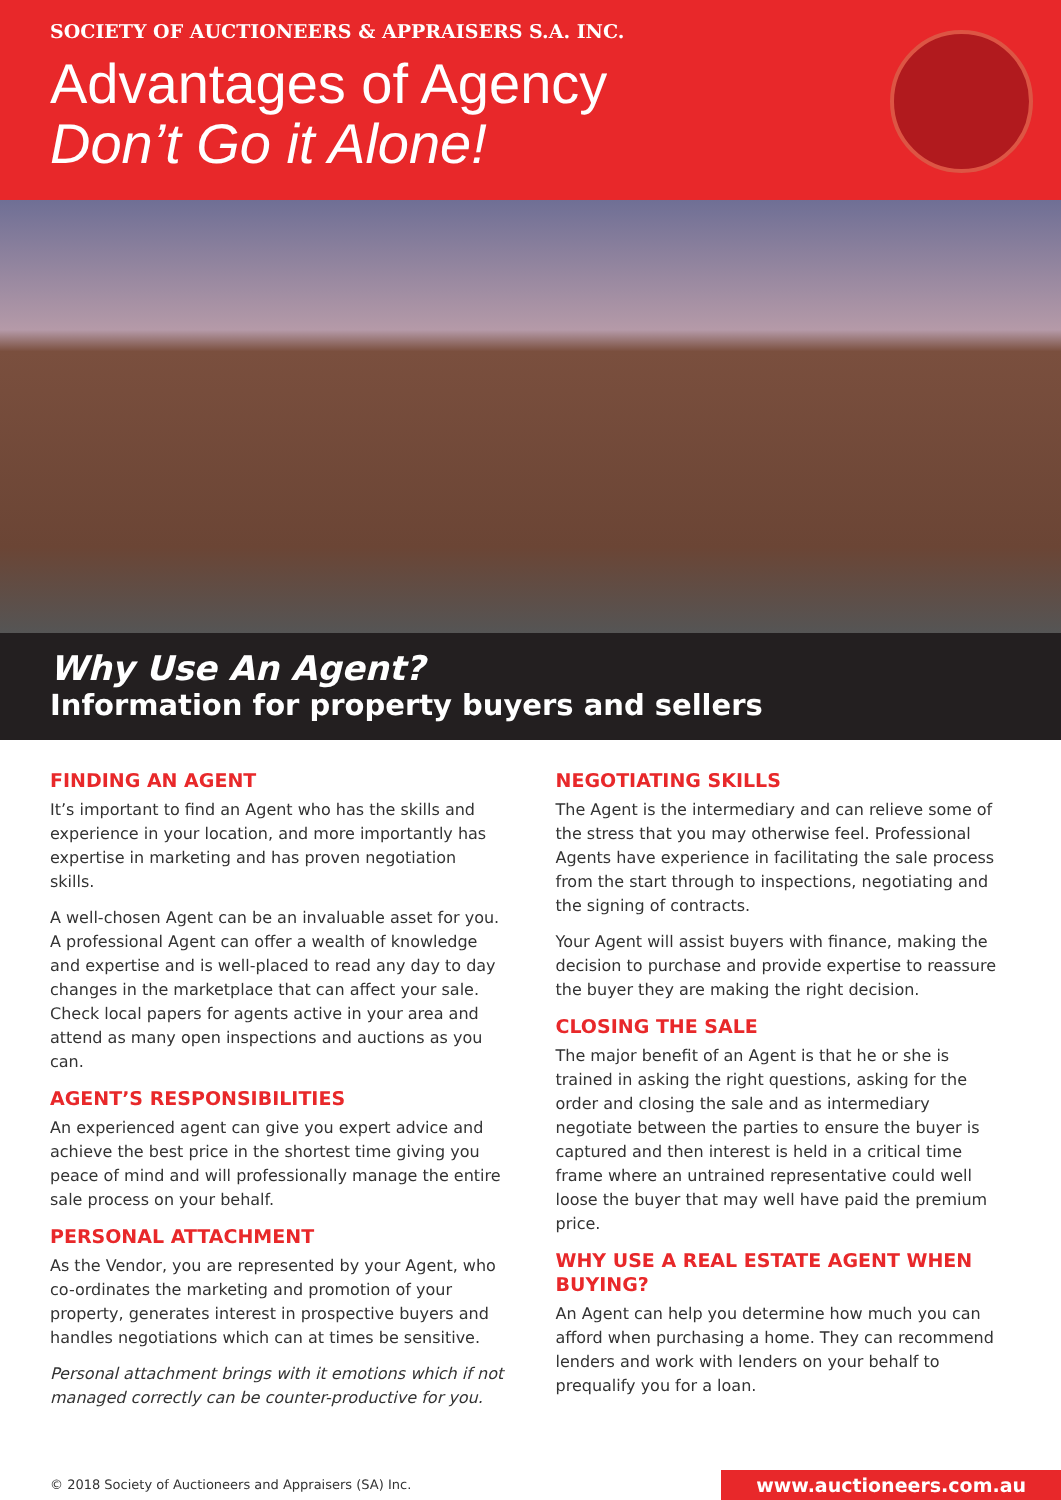SOCIETY OF AUCTIONEERS & APPRAISERS S.A. INC.
Advantages of Agency
Don’t Go it Alone!
Why Use An Agent?
Information for property buyers and sellers
FINDING AN AGENT
It’s important to find an Agent who has the skills and experience in your location, and more importantly has expertise in marketing and has proven negotiation skills.
A well-chosen Agent can be an invaluable asset for you. A professional Agent can offer a wealth of knowledge and expertise and is well-placed to read any day to day changes in the marketplace that can affect your sale. Check local papers for agents active in your area and attend as many open inspections and auctions as you can.
AGENT’S RESPONSIBILITIES
An experienced agent can give you expert advice and achieve the best price in the shortest time giving you peace of mind and will professionally manage the entire sale process on your behalf.
PERSONAL ATTACHMENT
As the Vendor, you are represented by your Agent, who co-ordinates the marketing and promotion of your property, generates interest in prospective buyers and handles negotiations which can at times be sensitive.
Personal attachment brings with it emotions which if not managed correctly can be counter-productive for you.
NEGOTIATING SKILLS
The Agent is the intermediary and can relieve some of the stress that you may otherwise feel. Professional Agents have experience in facilitating the sale process from the start through to inspections, negotiating and the signing of contracts.
Your Agent will assist buyers with finance, making the decision to purchase and provide expertise to reassure the buyer they are making the right decision.
CLOSING THE SALE
The major benefit of an Agent is that he or she is trained in asking the right questions, asking for the order and closing the sale and as intermediary negotiate between the parties to ensure the buyer is captured and then interest is held in a critical time frame where an untrained representative could well loose the buyer that may well have paid the premium price.
WHY USE A REAL ESTATE AGENT WHEN BUYING?
An Agent can help you determine how much you can afford when purchasing a home. They can recommend lenders and work with lenders on your behalf to prequalify you for a loan.
© 2018 Society of Auctioneers and Appraisers (SA) Inc.
www.auctioneers.com.au